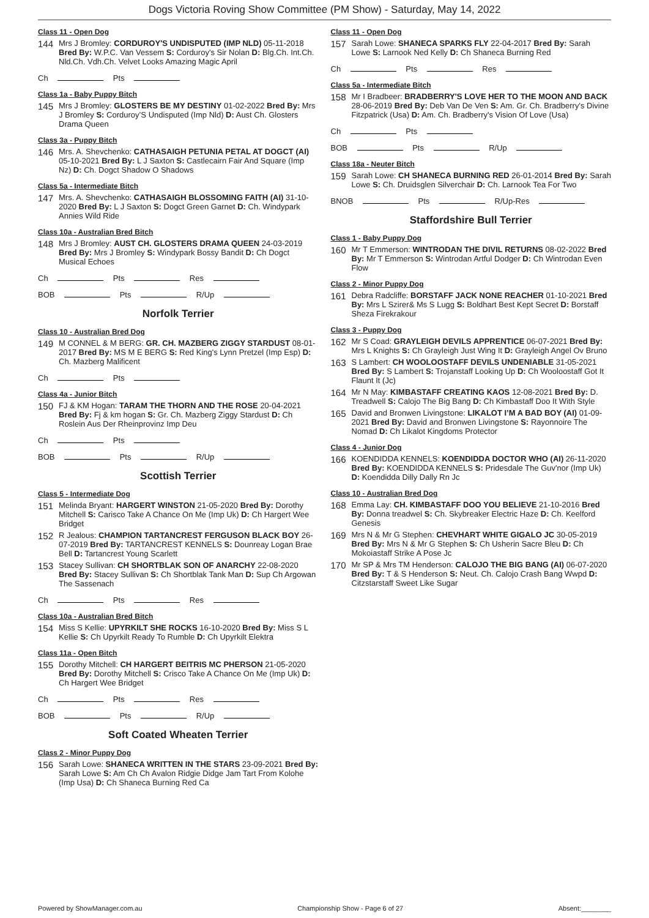Dogs Victoria Roving Show Committee (PM Show) - Saturday, May 14, 2022
Class 11 - Open Dog
144
Mrs J Bromley: CORDUROY'S UNDISPUTED (IMP NLD) 05-11-2018 Bred By: W.P.C. Van Vessem S: Corduroy's Sir Nolan D: Blg.Ch. Int.Ch. Nld.Ch. Vdh.Ch. Velvet Looks Amazing Magic April
Ch Pts
Class 1a - Baby Puppy Bitch
145
Mrs J Bromley: GLOSTERS BE MY DESTINY 01-02-2022 Bred By: Mrs J Bromley S: Corduroy’S Undisputed (Imp Nld) D: Aust Ch. Glosters Drama Queen
Class 3a - Puppy Bitch
146
Mrs. A. Shevchenko: CATHASAIGH PETUNIA PETAL AT DOGCT (AI) 05-10-2021 Bred By: L J Saxton S: Castlecairn Fair And Square (Imp Nz) D: Ch. Dogct Shadow O Shadows
Class 5a - Intermediate Bitch
147
Mrs. A. Shevchenko: CATHASAIGH BLOSSOMING FAITH (AI) 31-10-2020 Bred By: L J Saxton S: Dogct Green Garnet D: Ch. Windypark Annies Wild Ride
Class 10a - Australian Bred Bitch
148
Mrs J Bromley: AUST CH. GLOSTERS DRAMA QUEEN 24-03-2019 Bred By: Mrs J Bromley S: Windypark Bossy Bandit D: Ch Dogct Musical Echoes
Ch Pts Res
BOB Pts R/Up
Norfolk Terrier
Class 10 - Australian Bred Dog
149
M CONNEL & M BERG: GR. CH. MAZBERG ZIGGY STARDUST 08-01-2017 Bred By: MS M E BERG S: Red King's Lynn Pretzel (Imp Esp) D: Ch. Mazberg Malificent
Ch Pts
Class 4a - Junior Bitch
150
FJ & KM Hogan: TARAM THE THORN AND THE ROSE 20-04-2021 Bred By: Fj & km hogan S: Gr. Ch. Mazberg Ziggy Stardust D: Ch Roslein Aus Der Rheinprovinz Imp Deu
Ch Pts
BOB Pts R/Up
Scottish Terrier
Class 5 - Intermediate Dog
151
Melinda Bryant: HARGERT WINSTON 21-05-2020 Bred By: Dorothy Mitchell S: Carisco Take A Chance On Me (Imp Uk) D: Ch Hargert Wee Bridget
152
R Jealous: CHAMPION TARTANCREST FERGUSON BLACK BOY 26-07-2019 Bred By: TARTANCREST KENNELS S: Dounreay Logan Brae Bell D: Tartancrest Young Scarlett
153
Stacey Sullivan: CH SHORTBLAK SON OF ANARCHY 22-08-2020 Bred By: Stacey Sullivan S: Ch Shortblak Tank Man D: Sup Ch Argowan The Sassenach
Ch Pts Res
Class 10a - Australian Bred Bitch
154
Miss S Kellie: UPYRKILT SHE ROCKS 16-10-2020 Bred By: Miss S L Kellie S: Ch Upyrkilt Ready To Rumble D: Ch Upyrkilt Elektra
Class 11a - Open Bitch
155
Dorothy Mitchell: CH HARGERT BEITRIS MC PHERSON 21-05-2020 Bred By: Dorothy Mitchell S: Crisco Take A Chance On Me (Imp Uk) D: Ch Hargert Wee Bridget
Ch Pts Res
BOB Pts R/Up
Soft Coated Wheaten Terrier
Class 2 - Minor Puppy Dog
156
Sarah Lowe: SHANECA WRITTEN IN THE STARS 23-09-2021 Bred By: Sarah Lowe S: Am Ch Ch Avalon Ridgie Didge Jam Tart From Kolohe (Imp Usa) D: Ch Shaneca Burning Red Ca
Class 11 - Open Dog
157
Sarah Lowe: SHANECA SPARKS FLY 22-04-2017 Bred By: Sarah Lowe S: Larnook Ned Kelly D: Ch Shaneca Burning Red
Ch Pts Res
Class 5a - Intermediate Bitch
158
Mr I Bradbeer: BRADBERRY'S LOVE HER TO THE MOON AND BACK 28-06-2019 Bred By: Deb Van De Ven S: Am. Gr. Ch. Bradberry's Divine Fitzpatrick (Usa) D: Am. Ch. Bradberry's Vision Of Love (Usa)
Ch Pts
BOB Pts R/Up
Class 18a - Neuter Bitch
159
Sarah Lowe: CH SHANECA BURNING RED 26-01-2014 Bred By: Sarah Lowe S: Ch. Druidsglen Silverchair D: Ch. Larnook Tea For Two
BNOB Pts R/Up-Res
Staffordshire Bull Terrier
Class 1 - Baby Puppy Dog
160
Mr T Emmerson: WINTRODAN THE DIVIL RETURNS 08-02-2022 Bred By: Mr T Emmerson S: Wintrodan Artful Dodger D: Ch Wintrodan Even Flow
Class 2 - Minor Puppy Dog
161
Debra Radcliffe: BORSTAFF JACK NONE REACHER 01-10-2021 Bred By: Mrs L Szirer& Ms S Lugg S: Boldhart Best Kept Secret D: Borstaff Sheza Firekrakour
Class 3 - Puppy Dog
162
Mr S Coad: GRAYLEIGH DEVILS APPRENTICE 06-07-2021 Bred By: Mrs L Knights S: Ch Grayleigh Just Wing It D: Grayleigh Angel Ov Bruno
163
S Lambert: CH WOOLOOSTAFF DEVILS UNDENIABLE 31-05-2021 Bred By: S Lambert S: Trojanstaff Looking Up D: Ch Wooloostaff Got It Flaunt It (Jc)
164
Mr N May: KIMBASTAFF CREATING KAOS 12-08-2021 Bred By: D. Treadwell S: Calojo The Big Bang D: Ch Kimbastaff Doo It With Style
165
David and Bronwen Livingstone: LIKALOT I’M A BAD BOY (AI) 01-09-2021 Bred By: David and Bronwen Livingstone S: Rayonnoire The Nomad D: Ch Likalot Kingdoms Protector
Class 4 - Junior Dog
166
KOENDIDDA KENNELS: KOENDIDDA DOCTOR WHO (AI) 26-11-2020 Bred By: KOENDIDDA KENNELS S: Pridesdale The Guv'nor (Imp Uk) D: Koendidda Dilly Dally Rn Jc
Class 10 - Australian Bred Dog
168
Emma Lay: CH. KIMBASTAFF DOO YOU BELIEVE 21-10-2016 Bred By: Donna treadwel S: Ch. Skybreaker Electric Haze D: Ch. Keelford Genesis
169
Mrs N & Mr G Stephen: CHEVHART WHITE GIGALO JC 30-05-2019 Bred By: Mrs N & Mr G Stephen S: Ch Usherin Sacre Bleu D: Ch Mokoiastaff Strike A Pose Jc
170
Mr SP & Mrs TM Henderson: CALOJO THE BIG BANG (AI) 06-07-2020 Bred By: T & S Henderson S: Neut. Ch. Calojo Crash Bang Wwpd D: Citzstarstaff Sweet Like Sugar
Powered by ShowManager.com.au Championship Show - Page 6 of 27 Absent:________